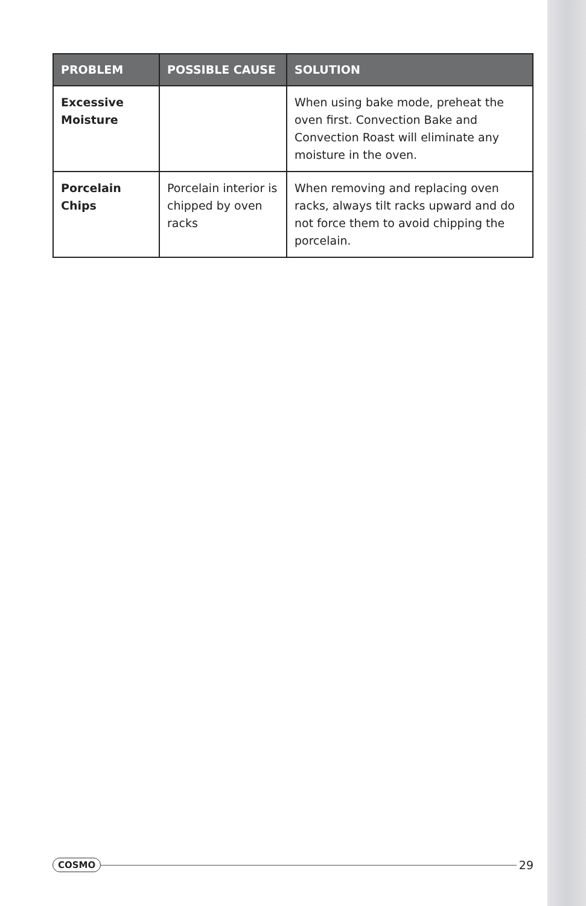| PROBLEM | POSSIBLE CAUSE | SOLUTION |
| --- | --- | --- |
| Excessive Moisture | | When using bake mode, preheat the oven first. Convection Bake and Convection Roast will eliminate any moisture in the oven. |
| Porcelain Chips | Porcelain interior is chipped by oven racks | When removing and replacing oven racks, always tilt racks upward and do not force them to avoid chipping the porcelain. |
COSMO 29